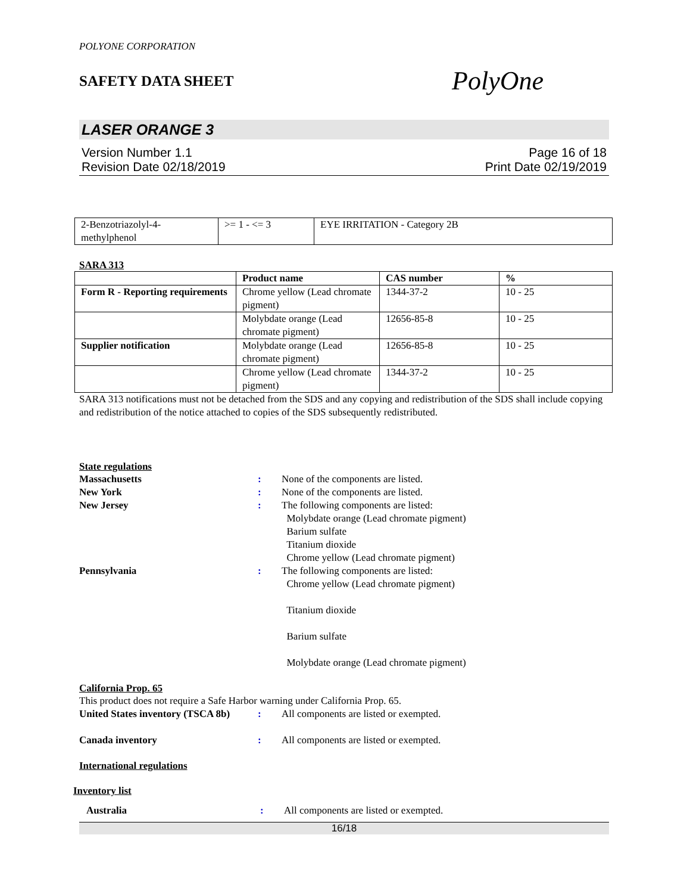POLYONE CORPORATION
SAFETY DATA SHEET PolyOne
LASER ORANGE 3
Version Number 1.1
Revision Date 02/18/2019
Page 16 of 18
Print Date 02/19/2019
| 2-Benzotriazolyl-4- methylphenol | >= 1 - <= 3 | EYE IRRITATION - Category 2B |
SARA 313
| | Product name | CAS number | % |
| --- | --- | --- | --- |
| Form R - Reporting requirements | Chrome yellow (Lead chromate pigment) | 1344-37-2 | 10 - 25 |
| | Molybdate orange (Lead chromate pigment) | 12656-85-8 | 10 - 25 |
| Supplier notification | Molybdate orange (Lead chromate pigment) | 12656-85-8 | 10 - 25 |
| | Chrome yellow (Lead chromate pigment) | 1344-37-2 | 10 - 25 |
SARA 313 notifications must not be detached from the SDS and any copying and redistribution of the SDS shall include copying and redistribution of the notice attached to copies of the SDS subsequently redistributed.
State regulations
Massachusetts : None of the components are listed.
New York : None of the components are listed.
New Jersey : The following components are listed:
Molybdate orange (Lead chromate pigment)
Barium sulfate
Titanium dioxide
Chrome yellow (Lead chromate pigment)
Pennsylvania :
The following components are listed:
Chrome yellow (Lead chromate pigment)
Titanium dioxide
Barium sulfate
Molybdate orange (Lead chromate pigment)
California Prop. 65
This product does not require a Safe Harbor warning under California Prop. 65.
United States inventory (TSCA 8b)
: All components are listed or exempted.
Canada inventory : All components are listed or exempted.
International regulations
Inventory list
Australia : All components are listed or exempted.
16/18